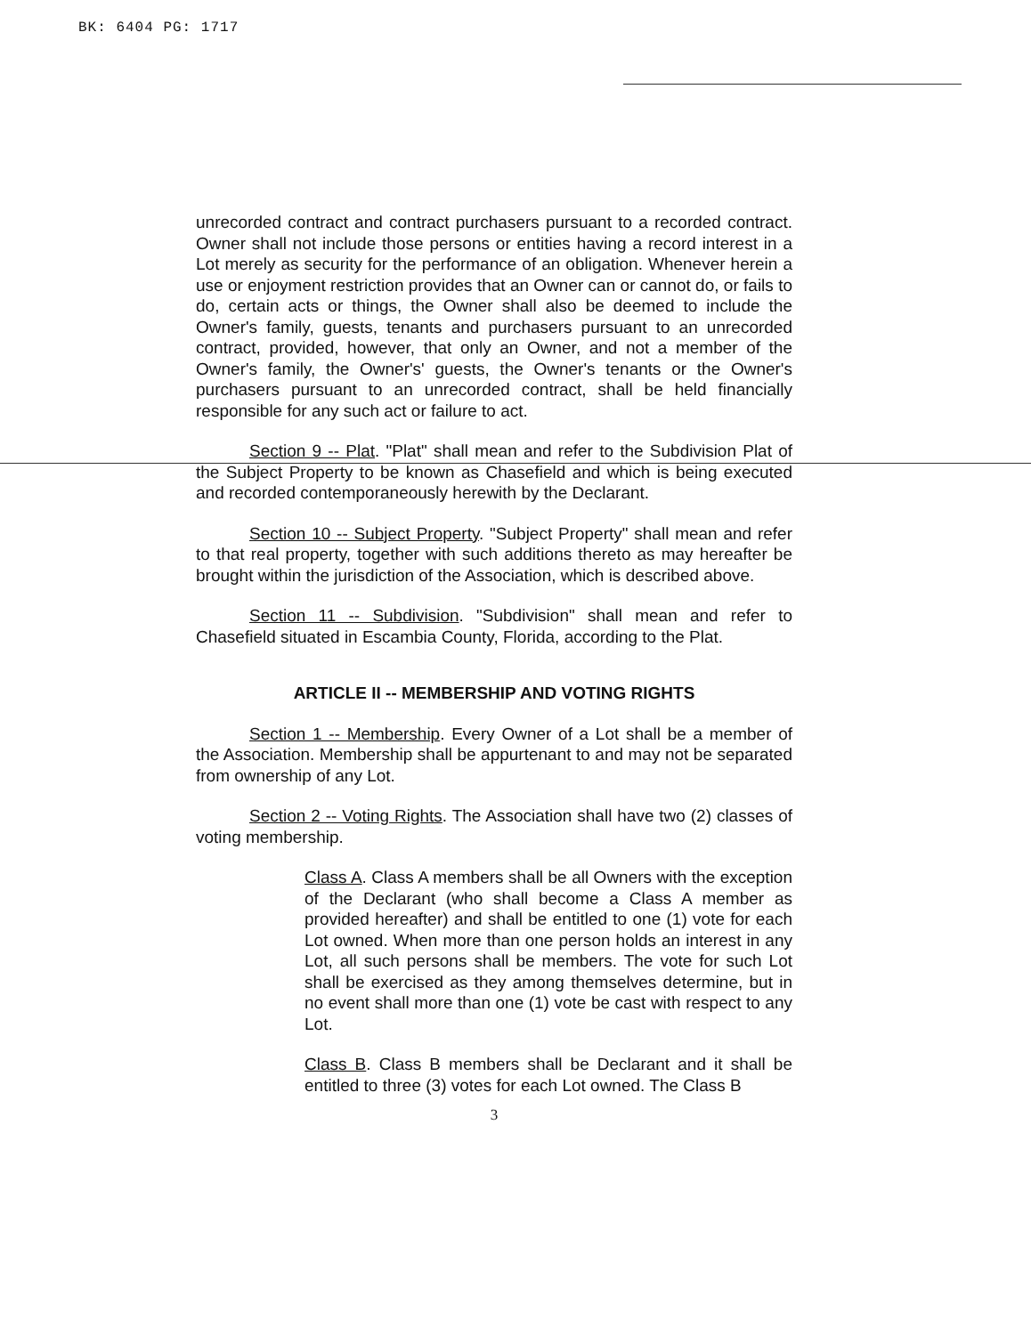BK: 6404 PG: 1717
unrecorded contract and contract purchasers pursuant to a recorded contract. Owner shall not include those persons or entities having a record interest in a Lot merely as security for the performance of an obligation. Whenever herein a use or enjoyment restriction provides that an Owner can or cannot do, or fails to do, certain acts or things, the Owner shall also be deemed to include the Owner's family, guests, tenants and purchasers pursuant to an unrecorded contract, provided, however, that only an Owner, and not a member of the Owner's family, the Owner's' guests, the Owner's tenants or the Owner's purchasers pursuant to an unrecorded contract, shall be held financially responsible for any such act or failure to act.
Section 9 -- Plat. "Plat" shall mean and refer to the Subdivision Plat of the Subject Property to be known as Chasefield and which is being executed and recorded contemporaneously herewith by the Declarant.
Section 10 -- Subject Property. "Subject Property" shall mean and refer to that real property, together with such additions thereto as may hereafter be brought within the jurisdiction of the Association, which is described above.
Section 11 -- Subdivision. "Subdivision" shall mean and refer to Chasefield situated in Escambia County, Florida, according to the Plat.
ARTICLE II -- MEMBERSHIP AND VOTING RIGHTS
Section 1 -- Membership. Every Owner of a Lot shall be a member of the Association. Membership shall be appurtenant to and may not be separated from ownership of any Lot.
Section 2 -- Voting Rights. The Association shall have two (2) classes of voting membership.
Class A. Class A members shall be all Owners with the exception of the Declarant (who shall become a Class A member as provided hereafter) and shall be entitled to one (1) vote for each Lot owned. When more than one person holds an interest in any Lot, all such persons shall be members. The vote for such Lot shall be exercised as they among themselves determine, but in no event shall more than one (1) vote be cast with respect to any Lot.
Class B. Class B members shall be Declarant and it shall be entitled to three (3) votes for each Lot owned. The Class B
3